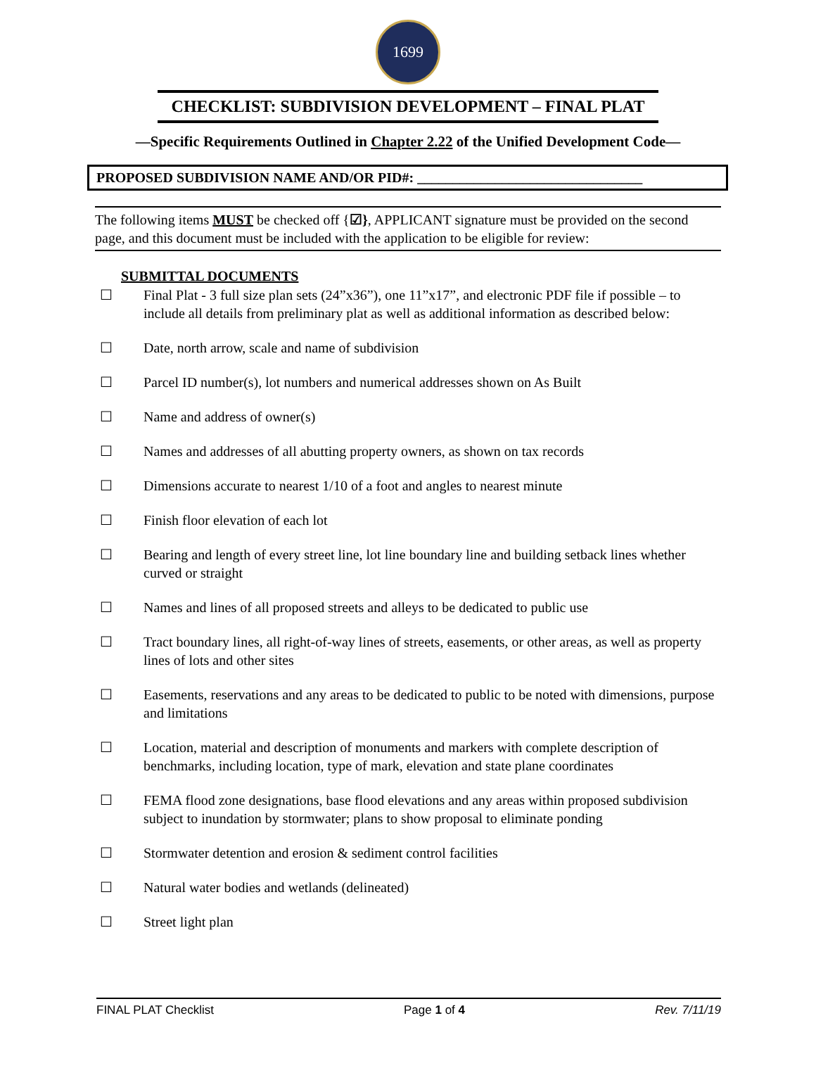1699
CHECKLIST: SUBDIVISION DEVELOPMENT – FINAL PLAT
—Specific Requirements Outlined in Chapter 2.22 of the Unified Development Code—
PROPOSED SUBDIVISION NAME AND/OR PID#: ________________________________
The following items MUST be checked off {☑}, APPLICANT signature must be provided on the second page, and this document must be included with the application to be eligible for review:
SUBMITTAL DOCUMENTS
☐ Final Plat - 3 full size plan sets (24”x36”), one 11”x17”, and electronic PDF file if possible – to include all details from preliminary plat as well as additional information as described below:
☐ Date, north arrow, scale and name of subdivision
☐ Parcel ID number(s), lot numbers and numerical addresses shown on As Built
☐ Name and address of owner(s)
☐ Names and addresses of all abutting property owners, as shown on tax records
☐ Dimensions accurate to nearest 1/10 of a foot and angles to nearest minute
☐ Finish floor elevation of each lot
☐ Bearing and length of every street line, lot line boundary line and building setback lines whether curved or straight
☐ Names and lines of all proposed streets and alleys to be dedicated to public use
☐ Tract boundary lines, all right-of-way lines of streets, easements, or other areas, as well as property lines of lots and other sites
☐ Easements, reservations and any areas to be dedicated to public to be noted with dimensions, purpose and limitations
☐ Location, material and description of monuments and markers with complete description of benchmarks, including location, type of mark, elevation and state plane coordinates
☐ FEMA flood zone designations, base flood elevations and any areas within proposed subdivision subject to inundation by stormwater; plans to show proposal to eliminate ponding
☐ Stormwater detention and erosion & sediment control facilities
☐ Natural water bodies and wetlands (delineated)
☐ Street light plan
FINAL PLAT Checklist Page 1 of 4 Rev. 7/11/19